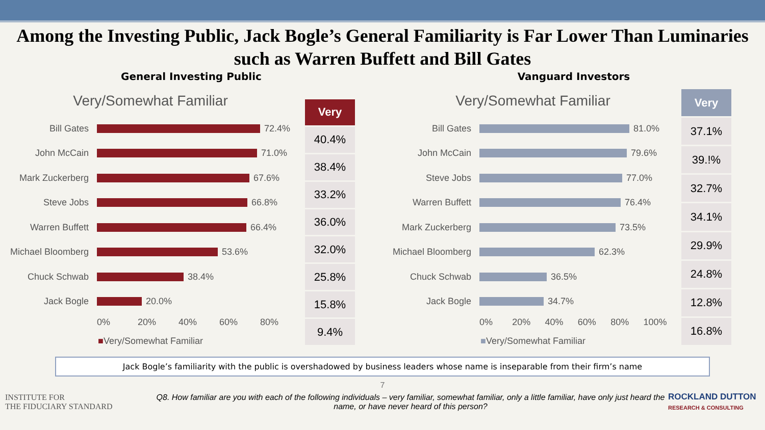Among the Investing Public, Jack Bogle’s General Familiarity is Far Lower Than Luminaries such as Warren Buffett and Bill Gates
General Investing Public Vanguard Investors
Very/Somewhat Familiar
Bill Gates 72.4%
John McCain 71.0%
Mark Zuckerberg 67.6%
Steve Jobs 66.8%
Warren Buffett 66.4%
Michael Bloomberg 53.6%
Chuck Schwab 38.4%
Jack Bogle 20.0%
0% 20% 40% 60% 80%
■Very/Somewhat Familiar
| Very |
| --- |
| 40.4% |
| 38.4% |
| 33.2% |
| 36.0% |
| 32.0% |
| 25.8% |
| 15.8% |
| 9.4% |
Very/Somewhat Familiar
Bill Gates 81.0%
John McCain 79.6%
Steve Jobs 77.0%
Warren Buffett 76.4%
Mark Zuckerberg 73.5%
Michael Bloomberg 62.3%
Chuck Schwab 36.5%
Jack Bogle 34.7%
0% 20% 40% 60% 80% 100%
■Very/Somewhat Familiar
| Very |
| --- |
| 37.1% |
| 39.!% |
| 32.7% |
| 34.1% |
| 29.9% |
| 24.8% |
| 12.8% |
| 16.8% |
Jack Bogle’s familiarity with the public is overshadowed by business leaders whose name is inseparable from their firm’s name
7
INSTITUTE FOR
THE FIDUCIARY STANDARD
Q8. How familiar are you with each of the following individuals – very familiar, somewhat familiar, only a little familiar, have only just heard the name, or have never heard of this person?
ROCKLAND DUTTON
RESEARCH & CONSULTING